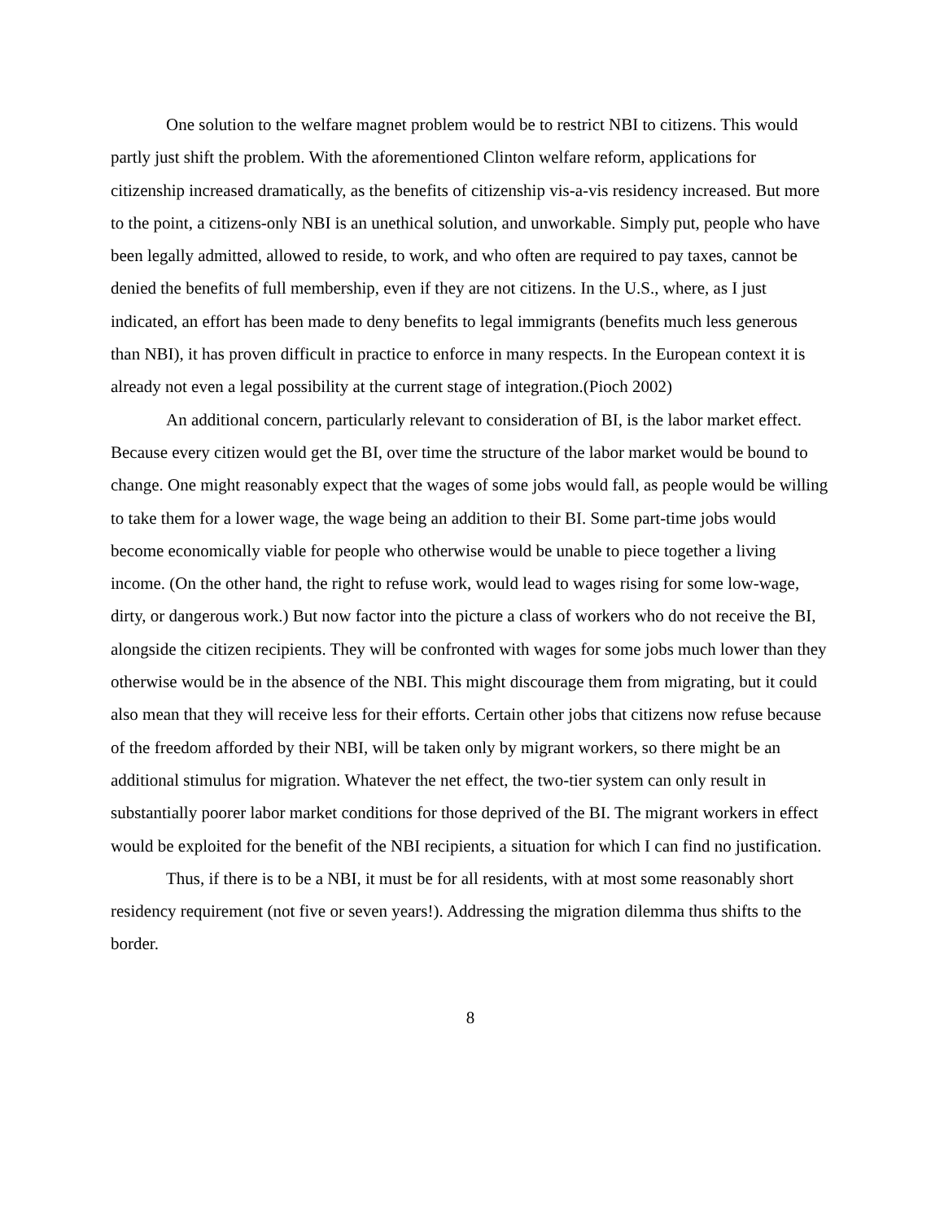One solution to the welfare magnet problem would be to restrict NBI to citizens. This would partly just shift the problem. With the aforementioned Clinton welfare reform, applications for citizenship increased dramatically, as the benefits of citizenship vis-a-vis residency increased. But more to the point, a citizens-only NBI is an unethical solution, and unworkable. Simply put, people who have been legally admitted, allowed to reside, to work, and who often are required to pay taxes, cannot be denied the benefits of full membership, even if they are not citizens. In the U.S., where, as I just indicated, an effort has been made to deny benefits to legal immigrants (benefits much less generous than NBI), it has proven difficult in practice to enforce in many respects. In the European context it is already not even a legal possibility at the current stage of integration.(Pioch 2002)
An additional concern, particularly relevant to consideration of BI, is the labor market effect. Because every citizen would get the BI, over time the structure of the labor market would be bound to change. One might reasonably expect that the wages of some jobs would fall, as people would be willing to take them for a lower wage, the wage being an addition to their BI. Some part-time jobs would become economically viable for people who otherwise would be unable to piece together a living income. (On the other hand, the right to refuse work, would lead to wages rising for some low-wage, dirty, or dangerous work.) But now factor into the picture a class of workers who do not receive the BI, alongside the citizen recipients. They will be confronted with wages for some jobs much lower than they otherwise would be in the absence of the NBI. This might discourage them from migrating, but it could also mean that they will receive less for their efforts. Certain other jobs that citizens now refuse because of the freedom afforded by their NBI, will be taken only by migrant workers, so there might be an additional stimulus for migration. Whatever the net effect, the two-tier system can only result in substantially poorer labor market conditions for those deprived of the BI. The migrant workers in effect would be exploited for the benefit of the NBI recipients, a situation for which I can find no justification.
Thus, if there is to be a NBI, it must be for all residents, with at most some reasonably short residency requirement (not five or seven years!). Addressing the migration dilemma thus shifts to the border.
8